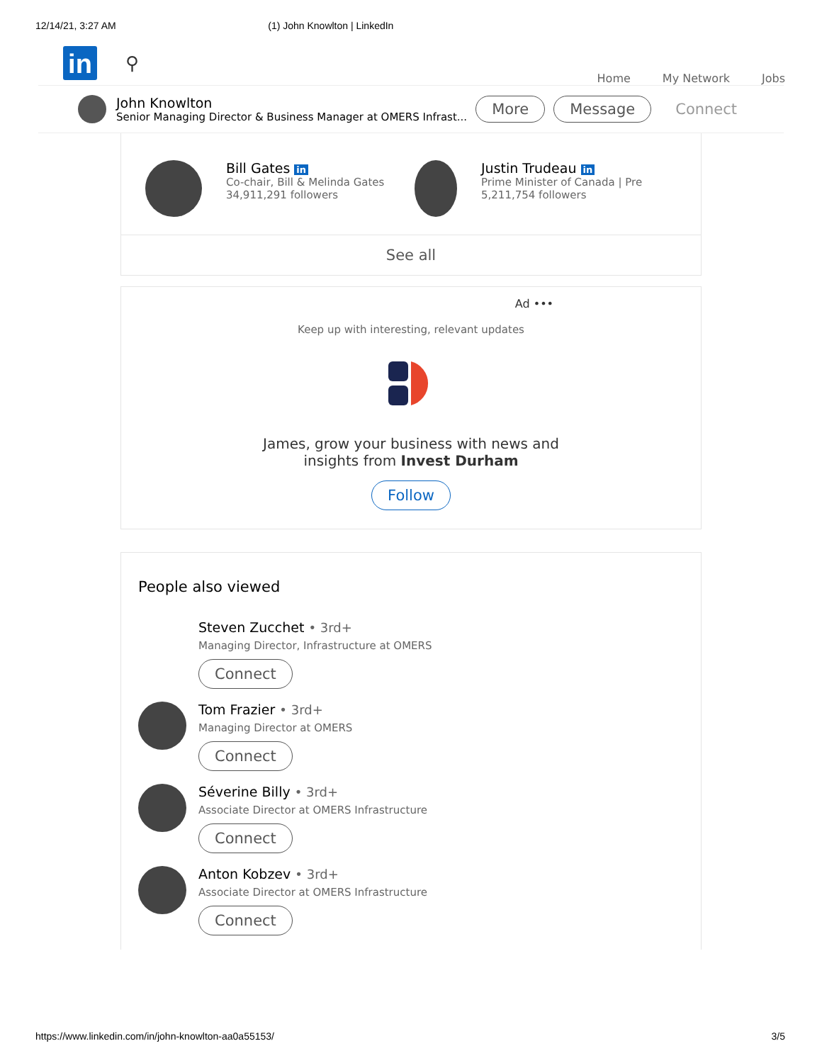12/14/21, 3:27 AM (1) John Knowlton | LinkedIn
in
⚲
Home My Network Jobs
John Knowlton
Senior Managing Director & Business Manager at OMERS Infrast...
More Message Connect
Bill Gates in
Co-chair, Bill & Melinda Gates
34,911,291 followers
Justin Trudeau in
Prime Minister of Canada | Pre
5,211,754 followers
See all
Ad •••
Keep up with interesting, relevant updates
James, grow your business with news and
insights from Invest Durham
Follow
People also viewed
Steven Zucchet • 3rd+
Managing Director, Infrastructure at OMERS
Connect
Tom Frazier • 3rd+
Managing Director at OMERS
Connect
Séverine Billy • 3rd+
Associate Director at OMERS Infrastructure
Connect
Anton Kobzev • 3rd+
Associate Director at OMERS Infrastructure
Connect
https://www.linkedin.com/in/john-knowlton-aa0a55153/ 3/5